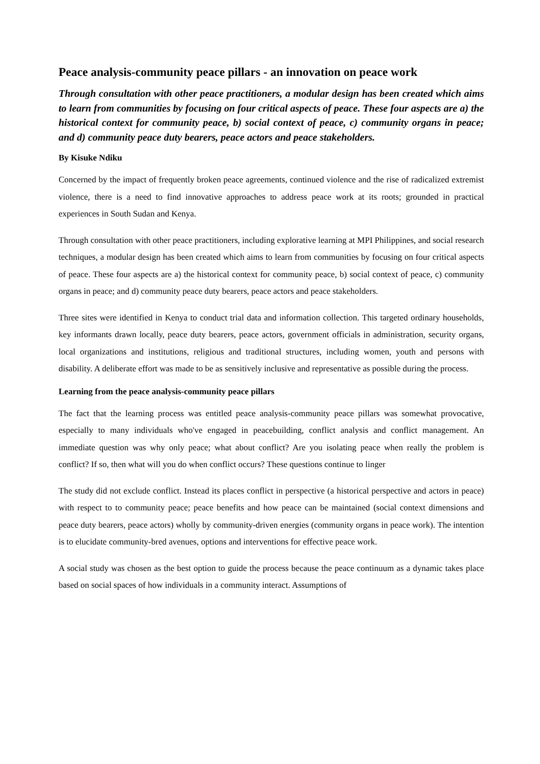Peace analysis-community peace pillars - an innovation on peace work
Through consultation with other peace practitioners, a modular design has been created which aims to learn from communities by focusing on four critical aspects of peace. These four aspects are a) the historical context for community peace, b) social context of peace, c) community organs in peace; and d) community peace duty bearers, peace actors and peace stakeholders.
By Kisuke Ndiku
Concerned by the impact of frequently broken peace agreements, continued violence and the rise of radicalized extremist violence, there is a need to find innovative approaches to address peace work at its roots; grounded in practical experiences in South Sudan and Kenya.
Through consultation with other peace practitioners, including explorative learning at MPI Philippines, and social research techniques, a modular design has been created which aims to learn from communities by focusing on four critical aspects of peace. These four aspects are a) the historical context for community peace, b) social context of peace, c) community organs in peace; and d) community peace duty bearers, peace actors and peace stakeholders.
Three sites were identified in Kenya to conduct trial data and information collection. This targeted ordinary households, key informants drawn locally, peace duty bearers, peace actors, government officials in administration, security organs, local organizations and institutions, religious and traditional structures, including women, youth and persons with disability. A deliberate effort was made to be as sensitively inclusive and representative as possible during the process.
Learning from the peace analysis-community peace pillars
The fact that the learning process was entitled peace analysis-community peace pillars was somewhat provocative, especially to many individuals who've engaged in peacebuilding, conflict analysis and conflict management. An immediate question was why only peace; what about conflict? Are you isolating peace when really the problem is conflict? If so, then what will you do when conflict occurs? These questions continue to linger
The study did not exclude conflict. Instead its places conflict in perspective (a historical perspective and actors in peace) with respect to to community peace; peace benefits and how peace can be maintained (social context dimensions and peace duty bearers, peace actors) wholly by community-driven energies (community organs in peace work). The intention is to elucidate community-bred avenues, options and interventions for effective peace work.
A social study was chosen as the best option to guide the process because the peace continuum as a dynamic takes place based on social spaces of how individuals in a community interact. Assumptions of